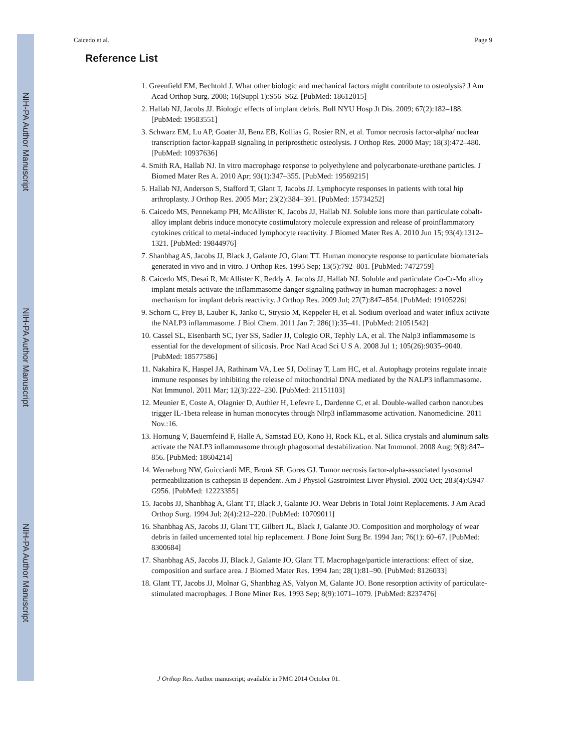NIH-PA Author Manuscript
NIH-PA Author Manuscript
NIH-PA Author Manuscript
Caicedo et al. Page 9
Reference List
1. Greenfield EM, Bechtold J. What other biologic and mechanical factors might contribute to osteolysis? J Am Acad Orthop Surg. 2008; 16(Suppl 1):S56–S62. [PubMed: 18612015]
2. Hallab NJ, Jacobs JJ. Biologic effects of implant debris. Bull NYU Hosp Jt Dis. 2009; 67(2):182–188. [PubMed: 19583551]
3. Schwarz EM, Lu AP, Goater JJ, Benz EB, Kollias G, Rosier RN, et al. Tumor necrosis factor-alpha/ nuclear transcription factor-kappaB signaling in periprosthetic osteolysis. J Orthop Res. 2000 May; 18(3):472–480. [PubMed: 10937636]
4. Smith RA, Hallab NJ. In vitro macrophage response to polyethylene and polycarbonate-urethane particles. J Biomed Mater Res A. 2010 Apr; 93(1):347–355. [PubMed: 19569215]
5. Hallab NJ, Anderson S, Stafford T, Glant T, Jacobs JJ. Lymphocyte responses in patients with total hip arthroplasty. J Orthop Res. 2005 Mar; 23(2):384–391. [PubMed: 15734252]
6. Caicedo MS, Pennekamp PH, McAllister K, Jacobs JJ, Hallab NJ. Soluble ions more than particulate cobalt-alloy implant debris induce monocyte costimulatory molecule expression and release of proinflammatory cytokines critical to metal-induced lymphocyte reactivity. J Biomed Mater Res A. 2010 Jun 15; 93(4):1312–1321. [PubMed: 19844976]
7. Shanbhag AS, Jacobs JJ, Black J, Galante JO, Glant TT. Human monocyte response to particulate biomaterials generated in vivo and in vitro. J Orthop Res. 1995 Sep; 13(5):792–801. [PubMed: 7472759]
8. Caicedo MS, Desai R, McAllister K, Reddy A, Jacobs JJ, Hallab NJ. Soluble and particulate Co-Cr-Mo alloy implant metals activate the inflammasome danger signaling pathway in human macrophages: a novel mechanism for implant debris reactivity. J Orthop Res. 2009 Jul; 27(7):847–854. [PubMed: 19105226]
9. Schorn C, Frey B, Lauber K, Janko C, Strysio M, Keppeler H, et al. Sodium overload and water influx activate the NALP3 inflammasome. J Biol Chem. 2011 Jan 7; 286(1):35–41. [PubMed: 21051542]
10. Cassel SL, Eisenbarth SC, Iyer SS, Sadler JJ, Colegio OR, Tephly LA, et al. The Nalp3 inflammasome is essential for the development of silicosis. Proc Natl Acad Sci U S A. 2008 Jul 1; 105(26):9035–9040. [PubMed: 18577586]
11. Nakahira K, Haspel JA, Rathinam VA, Lee SJ, Dolinay T, Lam HC, et al. Autophagy proteins regulate innate immune responses by inhibiting the release of mitochondrial DNA mediated by the NALP3 inflammasome. Nat Immunol. 2011 Mar; 12(3):222–230. [PubMed: 21151103]
12. Meunier E, Coste A, Olagnier D, Authier H, Lefevre L, Dardenne C, et al. Double-walled carbon nanotubes trigger IL-1beta release in human monocytes through Nlrp3 inflammasome activation. Nanomedicine. 2011 Nov.:16.
13. Hornung V, Bauernfeind F, Halle A, Samstad EO, Kono H, Rock KL, et al. Silica crystals and aluminum salts activate the NALP3 inflammasome through phagosomal destabilization. Nat Immunol. 2008 Aug; 9(8):847–856. [PubMed: 18604214]
14. Werneburg NW, Guicciardi ME, Bronk SF, Gores GJ. Tumor necrosis factor-alpha-associated lysosomal permeabilization is cathepsin B dependent. Am J Physiol Gastrointest Liver Physiol. 2002 Oct; 283(4):G947–G956. [PubMed: 12223355]
15. Jacobs JJ, Shanbhag A, Glant TT, Black J, Galante JO. Wear Debris in Total Joint Replacements. J Am Acad Orthop Surg. 1994 Jul; 2(4):212–220. [PubMed: 10709011]
16. Shanbhag AS, Jacobs JJ, Glant TT, Gilbert JL, Black J, Galante JO. Composition and morphology of wear debris in failed uncemented total hip replacement. J Bone Joint Surg Br. 1994 Jan; 76(1): 60–67. [PubMed: 8300684]
17. Shanbhag AS, Jacobs JJ, Black J, Galante JO, Glant TT. Macrophage/particle interactions: effect of size, composition and surface area. J Biomed Mater Res. 1994 Jan; 28(1):81–90. [PubMed: 8126033]
18. Glant TT, Jacobs JJ, Molnar G, Shanbhag AS, Valyon M, Galante JO. Bone resorption activity of particulate-stimulated macrophages. J Bone Miner Res. 1993 Sep; 8(9):1071–1079. [PubMed: 8237476]
J Orthop Res. Author manuscript; available in PMC 2014 October 01.